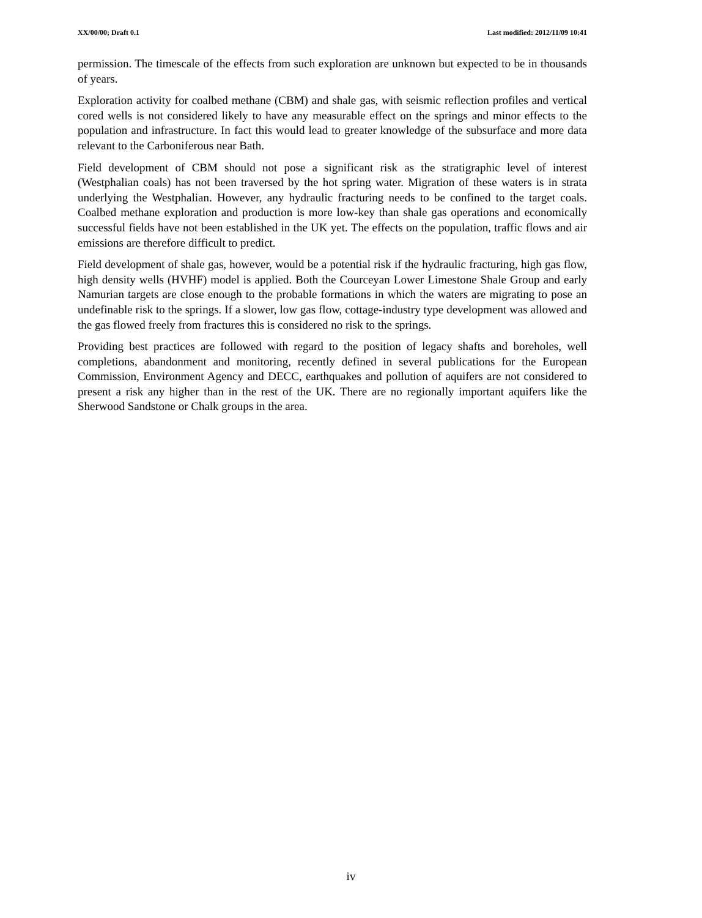XX/00/00; Draft 0.1 Last modified: 2012/11/09 10:41
permission. The timescale of the effects from such exploration are unknown but expected to be in thousands of years.
Exploration activity for coalbed methane (CBM) and shale gas, with seismic reflection profiles and vertical cored wells is not considered likely to have any measurable effect on the springs and minor effects to the population and infrastructure. In fact this would lead to greater knowledge of the subsurface and more data relevant to the Carboniferous near Bath.
Field development of CBM should not pose a significant risk as the stratigraphic level of interest (Westphalian coals) has not been traversed by the hot spring water. Migration of these waters is in strata underlying the Westphalian. However, any hydraulic fracturing needs to be confined to the target coals. Coalbed methane exploration and production is more low-key than shale gas operations and economically successful fields have not been established in the UK yet. The effects on the population, traffic flows and air emissions are therefore difficult to predict.
Field development of shale gas, however, would be a potential risk if the hydraulic fracturing, high gas flow, high density wells (HVHF) model is applied. Both the Courceyan Lower Limestone Shale Group and early Namurian targets are close enough to the probable formations in which the waters are migrating to pose an undefinable risk to the springs. If a slower, low gas flow, cottage-industry type development was allowed and the gas flowed freely from fractures this is considered no risk to the springs.
Providing best practices are followed with regard to the position of legacy shafts and boreholes, well completions, abandonment and monitoring, recently defined in several publications for the European Commission, Environment Agency and DECC, earthquakes and pollution of aquifers are not considered to present a risk any higher than in the rest of the UK. There are no regionally important aquifers like the Sherwood Sandstone or Chalk groups in the area.
iv